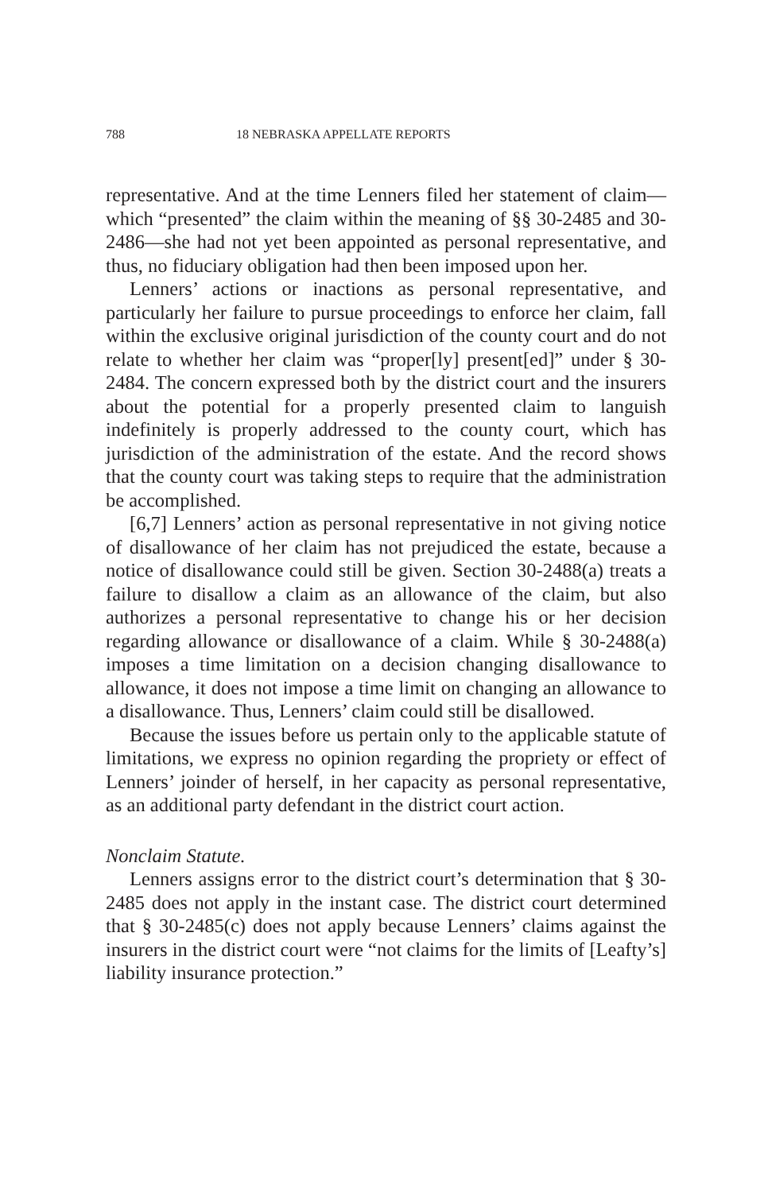788 18 NEBRASKA APPELLATE REPORTS
representative. And at the time Lenners filed her statement of claim—which “presented” the claim within the meaning of §§ 30-2485 and 30-2486—she had not yet been appointed as personal representative, and thus, no fiduciary obligation had then been imposed upon her.
Lenners’ actions or inactions as personal representative, and particularly her failure to pursue proceedings to enforce her claim, fall within the exclusive original jurisdiction of the county court and do not relate to whether her claim was “proper[ly] present[ed]” under § 30-2484. The concern expressed both by the district court and the insurers about the potential for a properly presented claim to languish indefinitely is properly addressed to the county court, which has jurisdiction of the administration of the estate. And the record shows that the county court was taking steps to require that the administration be accomplished.
[6,7] Lenners’ action as personal representative in not giving notice of disallowance of her claim has not prejudiced the estate, because a notice of disallowance could still be given. Section 30-2488(a) treats a failure to disallow a claim as an allowance of the claim, but also authorizes a personal representative to change his or her decision regarding allowance or disallowance of a claim. While § 30-2488(a) imposes a time limitation on a decision changing disallowance to allowance, it does not impose a time limit on changing an allowance to a disallowance. Thus, Lenners’ claim could still be disallowed.
Because the issues before us pertain only to the applicable statute of limitations, we express no opinion regarding the propriety or effect of Lenners’ joinder of herself, in her capacity as personal representative, as an additional party defendant in the district court action.
Nonclaim Statute.
Lenners assigns error to the district court’s determination that § 30-2485 does not apply in the instant case. The district court determined that § 30-2485(c) does not apply because Lenners’ claims against the insurers in the district court were “not claims for the limits of [Leafty’s] liability insurance protection.”